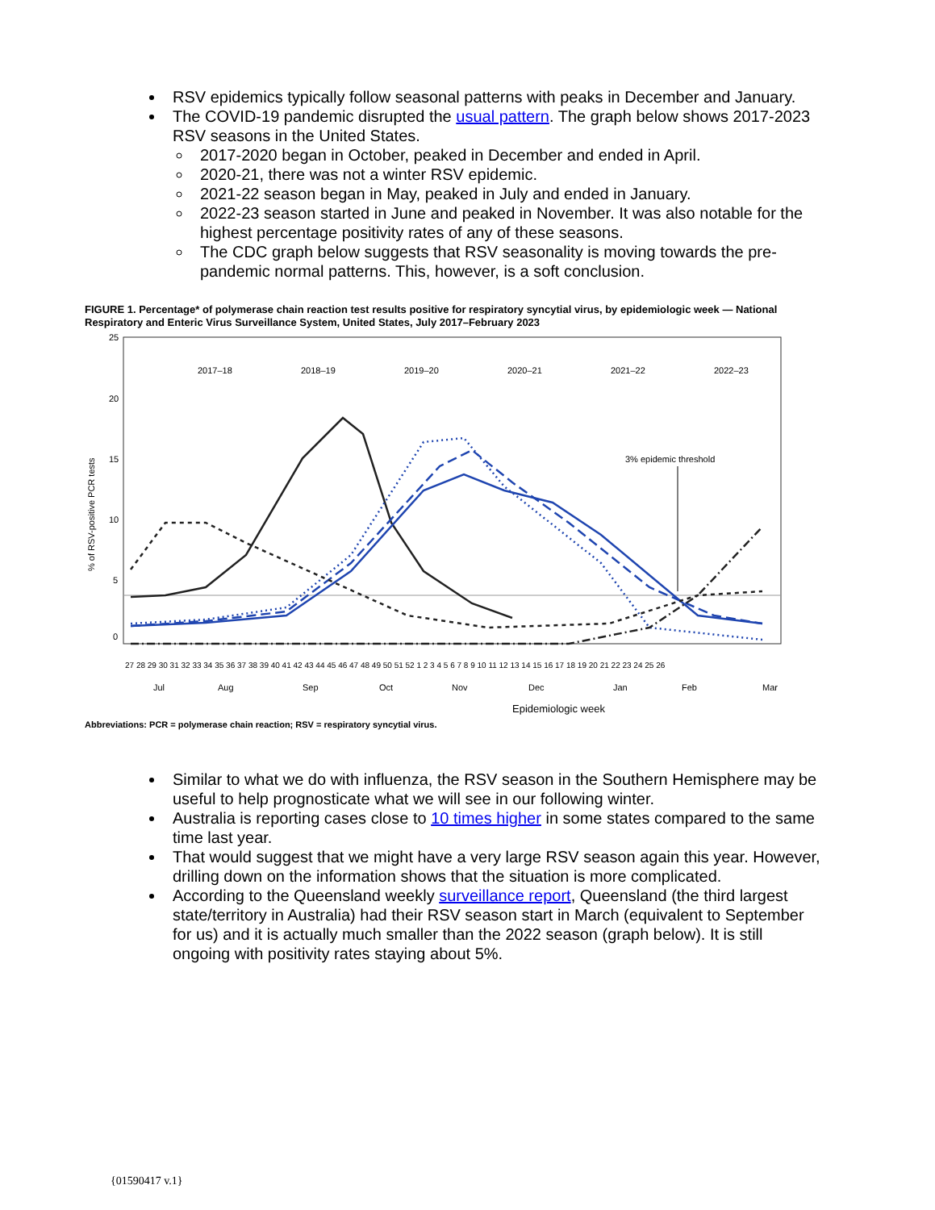RSV epidemics typically follow seasonal patterns with peaks in December and January.
The COVID-19 pandemic disrupted the usual pattern. The graph below shows 2017-2023 RSV seasons in the United States.
2017-2020 began in October, peaked in December and ended in April.
2020-21, there was not a winter RSV epidemic.
2021-22 season began in May, peaked in July and ended in January.
2022-23 season started in June and peaked in November. It was also notable for the highest percentage positivity rates of any of these seasons.
The CDC graph below suggests that RSV seasonality is moving towards the pre-pandemic normal patterns. This, however, is a soft conclusion.
FIGURE 1. Percentage* of polymerase chain reaction test results positive for respiratory syncytial virus, by epidemiologic week — National Respiratory and Enteric Virus Surveillance System, United States, July 2017–February 2023
25
20
15
10
5
0
% of RSV-positive PCR tests
2017–18
2018–19
2019–20
2020–21
2021–22
2022–23
3% epidemic threshold
27 28 29 30 31 32 33 34 35 36 37 38 39 40 41 42 43 44 45 46 47 48 49 50 51 52 1 2 3 4 5 6 7 8 9 10 11 12 13 14 15 16 17 18 19 20 21 22 23 24 25 26
Jul
Aug
Sep
Oct
Nov
Dec
Jan
Feb
Mar
Epidemiologic week
Abbreviations: PCR = polymerase chain reaction; RSV = respiratory syncytial virus.
Similar to what we do with influenza, the RSV season in the Southern Hemisphere may be useful to help prognosticate what we will see in our following winter.
Australia is reporting cases close to 10 times higher in some states compared to the same time last year.
That would suggest that we might have a very large RSV season again this year. However, drilling down on the information shows that the situation is more complicated.
According to the Queensland weekly surveillance report, Queensland (the third largest state/territory in Australia) had their RSV season start in March (equivalent to September for us) and it is actually much smaller than the 2022 season (graph below). It is still ongoing with positivity rates staying about 5%.
{01590417 v.1}